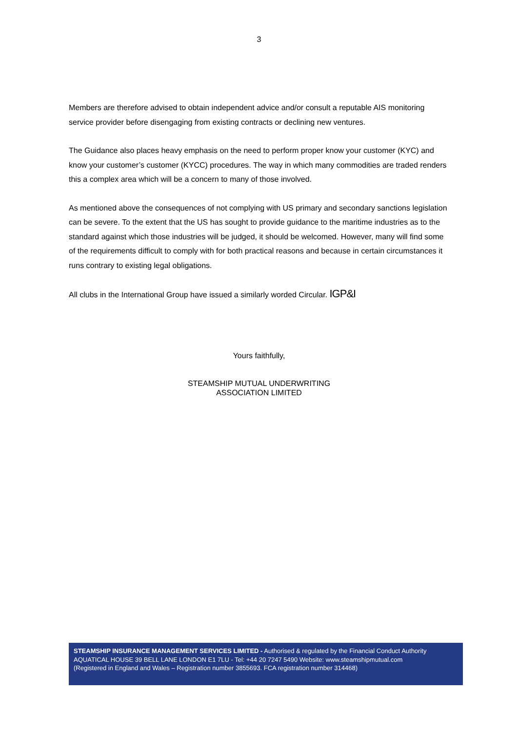3
Members are therefore advised to obtain independent advice and/or consult a reputable AIS monitoring service provider before disengaging from existing contracts or declining new ventures.
The Guidance also places heavy emphasis on the need to perform proper know your customer (KYC) and know your customer’s customer (KYCC) procedures. The way in which many commodities are traded renders this a complex area which will be a concern to many of those involved.
As mentioned above the consequences of not complying with US primary and secondary sanctions legislation can be severe. To the extent that the US has sought to provide guidance to the maritime industries as to the standard against which those industries will be judged, it should be welcomed. However, many will find some of the requirements difficult to comply with for both practical reasons and because in certain circumstances it runs contrary to existing legal obligations.
All clubs in the International Group have issued a similarly worded Circular. IGP&I
Yours faithfully,
STEAMSHIP MUTUAL UNDERWRITING
ASSOCIATION LIMITED
STEAMSHIP INSURANCE MANAGEMENT SERVICES LIMITED - Authorised & regulated by the Financial Conduct Authority
AQUATICAL HOUSE 39 BELL LANE LONDON E1 7LU - Tel: +44 20 7247 5490 Website: www.steamshipmutual.com
(Registered in England and Wales – Registration number 3855693. FCA registration number 314468)